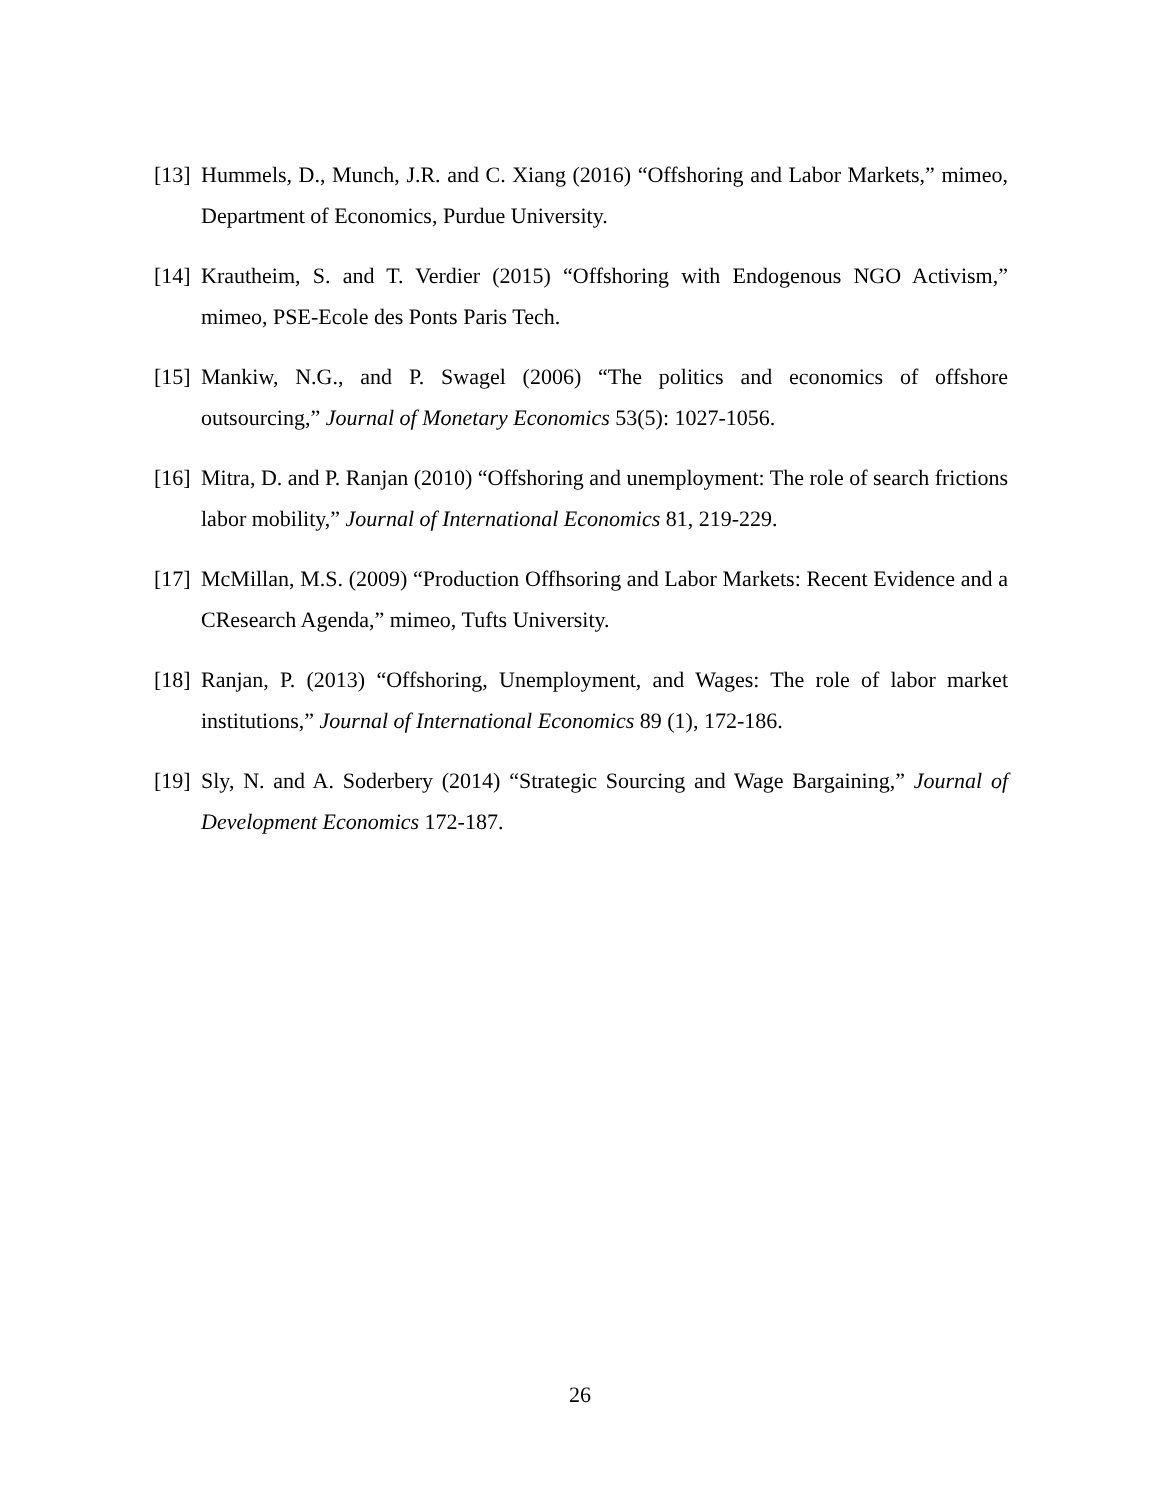[13] Hummels, D., Munch, J.R. and C. Xiang (2016) “Offshoring and Labor Markets,” mimeo, Department of Economics, Purdue University.
[14] Krautheim, S. and T. Verdier (2015) “Offshoring with Endogenous NGO Activism,” mimeo, PSE-Ecole des Ponts Paris Tech.
[15] Mankiw, N.G., and P. Swagel (2006) “The politics and economics of offshore outsourcing,” Journal of Monetary Economics 53(5): 1027-1056.
[16] Mitra, D. and P. Ranjan (2010) “Offshoring and unemployment: The role of search frictions labor mobility,” Journal of International Economics 81, 219-229.
[17] McMillan, M.S. (2009) “Production Offhsoring and Labor Markets: Recent Evidence and a CResearch Agenda,” mimeo, Tufts University.
[18] Ranjan, P. (2013) “Offshoring, Unemployment, and Wages: The role of labor market institutions,” Journal of International Economics 89 (1), 172-186.
[19] Sly, N. and A. Soderbery (2014) “Strategic Sourcing and Wage Bargaining,” Journal of Development Economics 172-187.
26